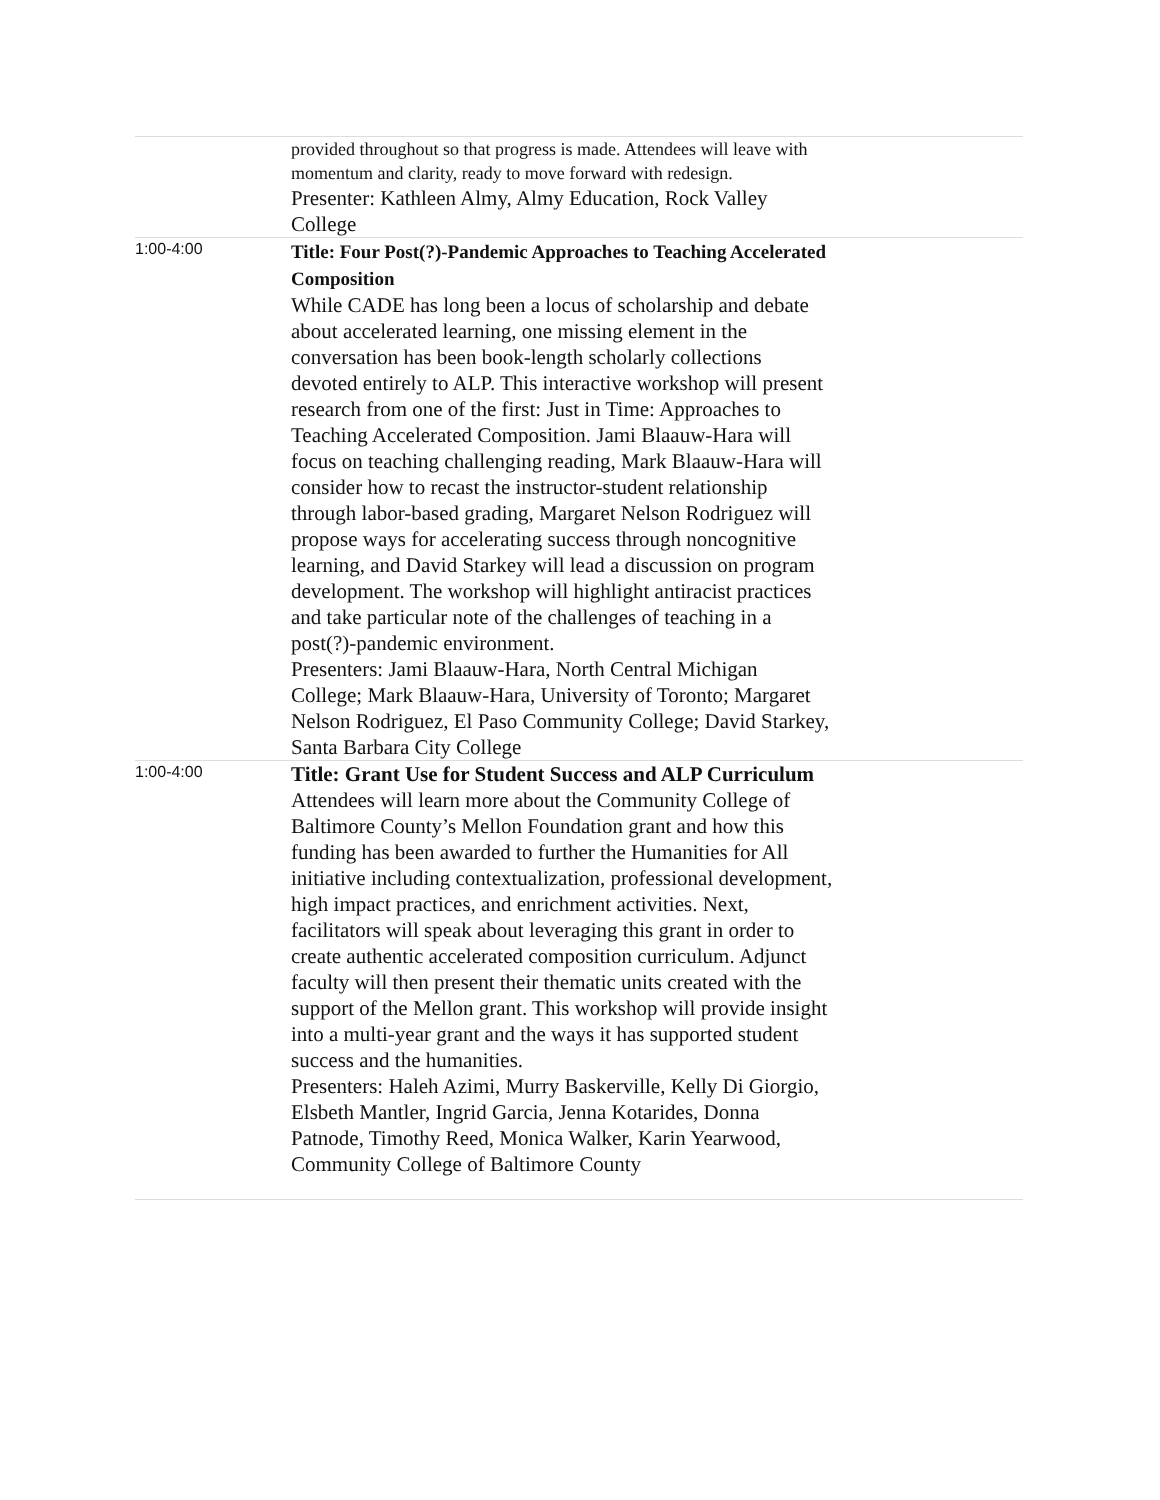| | provided throughout so that progress is made. Attendees will leave with momentum and clarity, ready to move forward with redesign. Presenter: Kathleen Almy, Almy Education, Rock Valley College |
| 1:00-4:00 | Title: Four Post(?)-Pandemic Approaches to Teaching Accelerated Composition While CADE has long been a locus of scholarship and debate about accelerated learning, one missing element in the conversation has been book-length scholarly collections devoted entirely to ALP. This interactive workshop will present research from one of the first: Just in Time: Approaches to Teaching Accelerated Composition. Jami Blaauw-Hara will focus on teaching challenging reading, Mark Blaauw-Hara will consider how to recast the instructor-student relationship through labor-based grading, Margaret Nelson Rodriguez will propose ways for accelerating success through noncognitive learning, and David Starkey will lead a discussion on program development. The workshop will highlight antiracist practices and take particular note of the challenges of teaching in a post(?)-pandemic environment. Presenters: Jami Blaauw-Hara, North Central Michigan College; Mark Blaauw-Hara, University of Toronto; Margaret Nelson Rodriguez, El Paso Community College; David Starkey, Santa Barbara City College |
| 1:00-4:00 | Title: Grant Use for Student Success and ALP Curriculum Attendees will learn more about the Community College of Baltimore County’s Mellon Foundation grant and how this funding has been awarded to further the Humanities for All initiative including contextualization, professional development, high impact practices, and enrichment activities. Next, facilitators will speak about leveraging this grant in order to create authentic accelerated composition curriculum. Adjunct faculty will then present their thematic units created with the support of the Mellon grant. This workshop will provide insight into a multi-year grant and the ways it has supported student success and the humanities. Presenters: Haleh Azimi, Murry Baskerville, Kelly Di Giorgio, Elsbeth Mantler, Ingrid Garcia, Jenna Kotarides, Donna Patnode, Timothy Reed, Monica Walker, Karin Yearwood, Community College of Baltimore County |